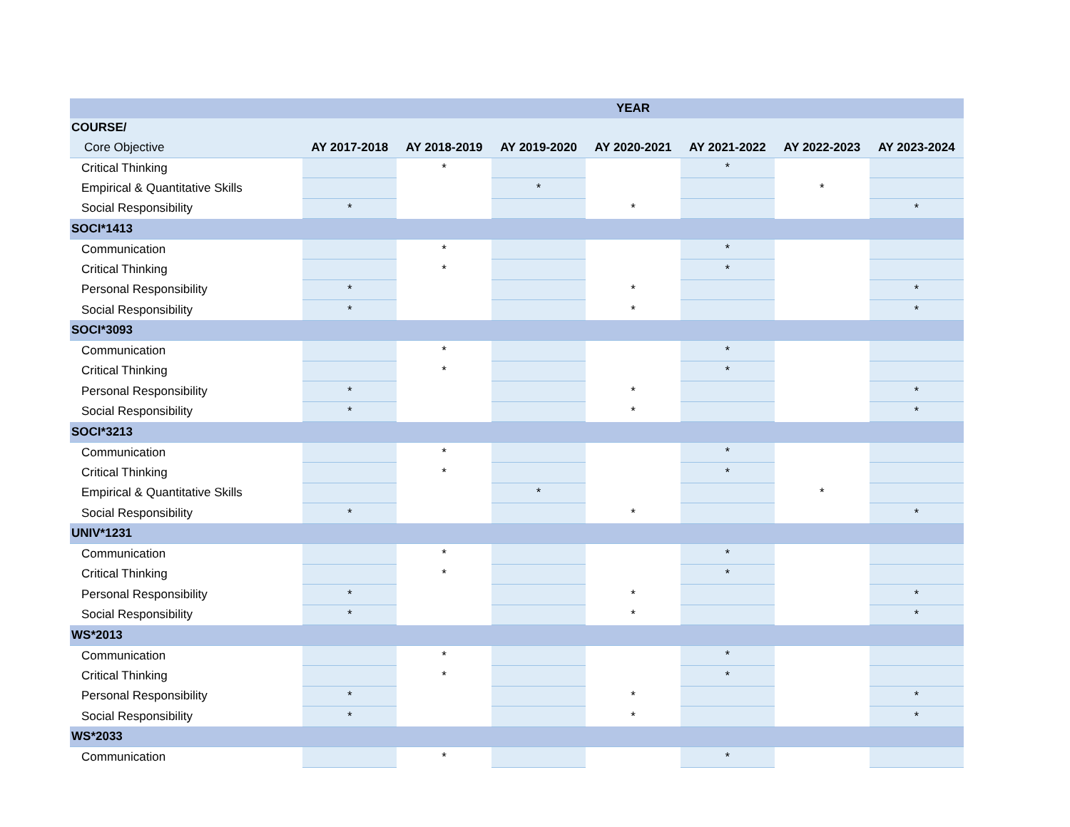| | YEAR | | | | | | |
| --- | --- | --- | --- | --- | --- | --- | --- |
| COURSE/ | | | | | | | |
| Core Objective | AY 2017-2018 | AY 2018-2019 | AY 2019-2020 | AY 2020-2021 | AY 2021-2022 | AY 2022-2023 | AY 2023-2024 |
| Critical Thinking | | * | | | * | | |
| Empirical & Quantitative Skills | | | * | | | * | |
| Social Responsibility | * | | | * | | | * |
| SOCI*1413 | | | | | | | |
| Communication | | * | | | * | | |
| Critical Thinking | | * | | | * | | |
| Personal Responsibility | * | | | * | | | * |
| Social Responsibility | * | | | * | | | * |
| SOCI*3093 | | | | | | | |
| Communication | | * | | | * | | |
| Critical Thinking | | * | | | * | | |
| Personal Responsibility | * | | | * | | | * |
| Social Responsibility | * | | | * | | | * |
| SOCI*3213 | | | | | | | |
| Communication | | * | | | * | | |
| Critical Thinking | | * | | | * | | |
| Empirical & Quantitative Skills | | | * | | | * | |
| Social Responsibility | * | | | * | | | * |
| UNIV*1231 | | | | | | | |
| Communication | | * | | | * | | |
| Critical Thinking | | * | | | * | | |
| Personal Responsibility | * | | | * | | | * |
| Social Responsibility | * | | | * | | | * |
| WS*2013 | | | | | | | |
| Communication | | * | | | * | | |
| Critical Thinking | | * | | | * | | |
| Personal Responsibility | * | | | * | | | * |
| Social Responsibility | * | | | * | | | * |
| WS*2033 | | | | | | | |
| Communication | | * | | | * | | |